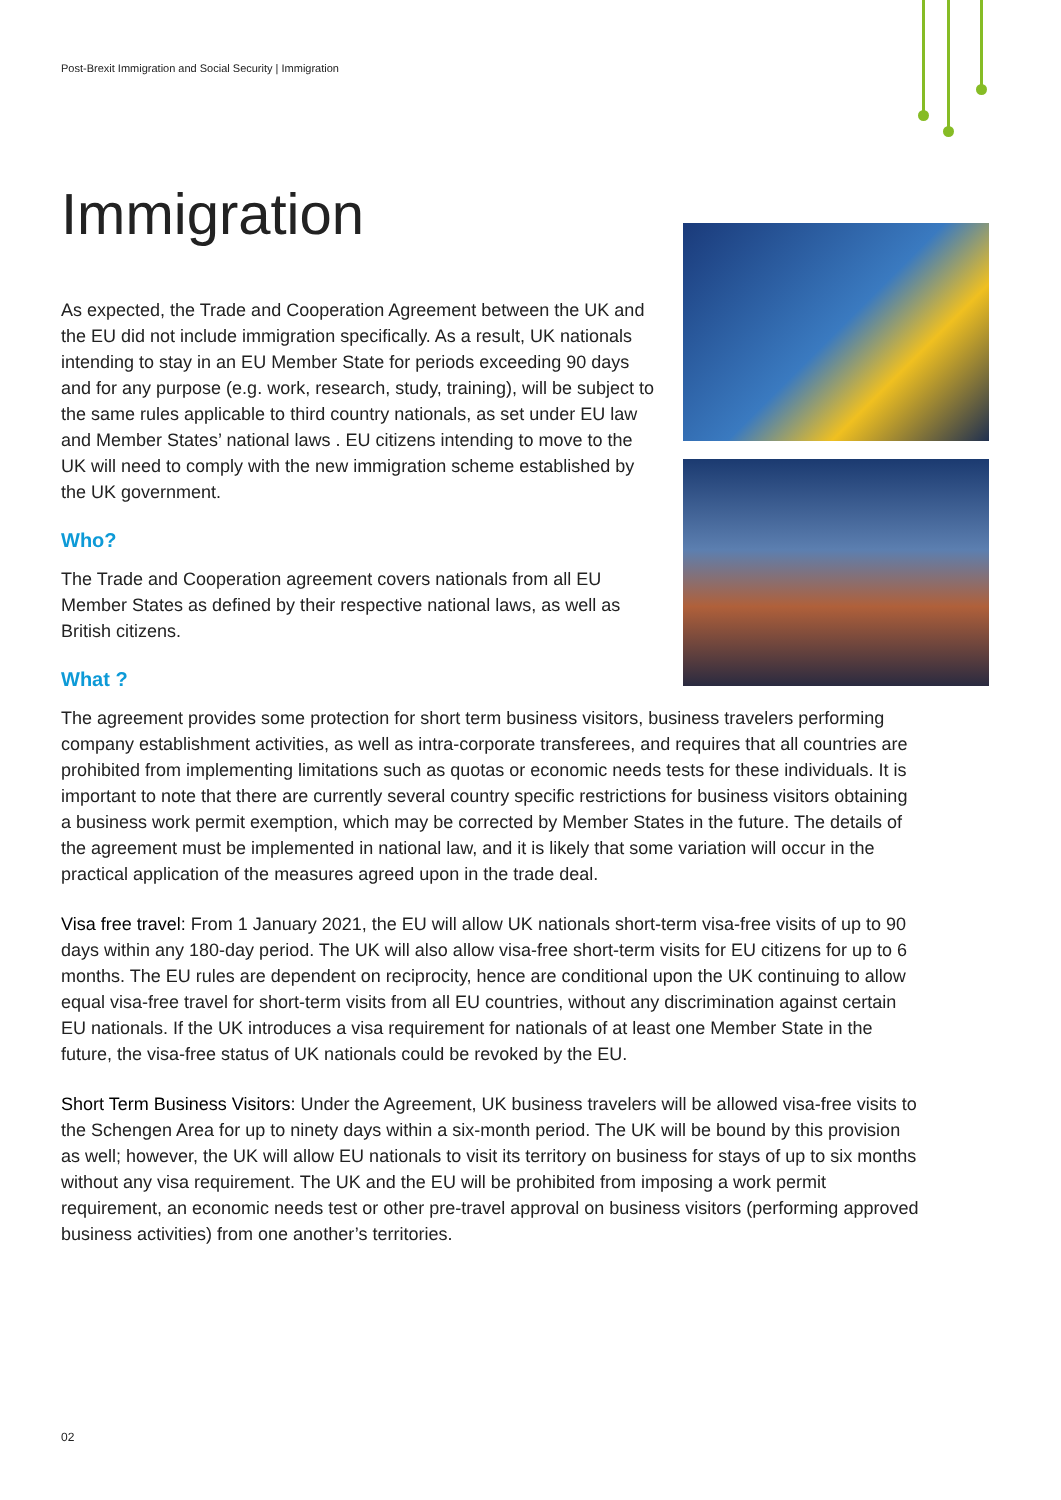Post-Brexit Immigration and Social Security | Immigration
Immigration
As expected, the Trade and Cooperation Agreement between the UK and the EU did not include immigration specifically. As a result, UK nationals intending to stay in an EU Member State for periods exceeding 90 days and for any purpose (e.g. work, research, study, training), will be subject to the same rules applicable to third country nationals, as set under EU law and Member States’ national laws . EU citizens intending to move to the UK will need to comply with the new immigration scheme established by the UK government.
Who?
The Trade and Cooperation agreement covers nationals from all EU Member States as defined by their respective national laws, as well as British citizens.
What ?
The agreement provides some protection for short term business visitors, business travelers performing company establishment activities, as well as intra-corporate transferees, and requires that all countries are prohibited from implementing limitations such as quotas or economic needs tests for these individuals. It is important to note that there are currently several country specific restrictions for business visitors obtaining a business work permit exemption, which may be corrected by Member States in the future. The details of the agreement must be implemented in national law, and it is likely that some variation will occur in the practical application of the measures agreed upon in the trade deal.
Visa free travel: From 1 January 2021, the EU will allow UK nationals short-term visa-free visits of up to 90 days within any 180-day period. The UK will also allow visa-free short-term visits for EU citizens for up to 6 months. The EU rules are dependent on reciprocity, hence are conditional upon the UK continuing to allow equal visa-free travel for short-term visits from all EU countries, without any discrimination against certain EU nationals. If the UK introduces a visa requirement for nationals of at least one Member State in the future, the visa-free status of UK nationals could be revoked by the EU.
Short Term Business Visitors: Under the Agreement, UK business travelers will be allowed visa-free visits to the Schengen Area for up to ninety days within a six-month period. The UK will be bound by this provision as well; however, the UK will allow EU nationals to visit its territory on business for stays of up to six months without any visa requirement. The UK and the EU will be prohibited from imposing a work permit requirement, an economic needs test or other pre-travel approval on business visitors (performing approved business activities) from one another’s territories.
02